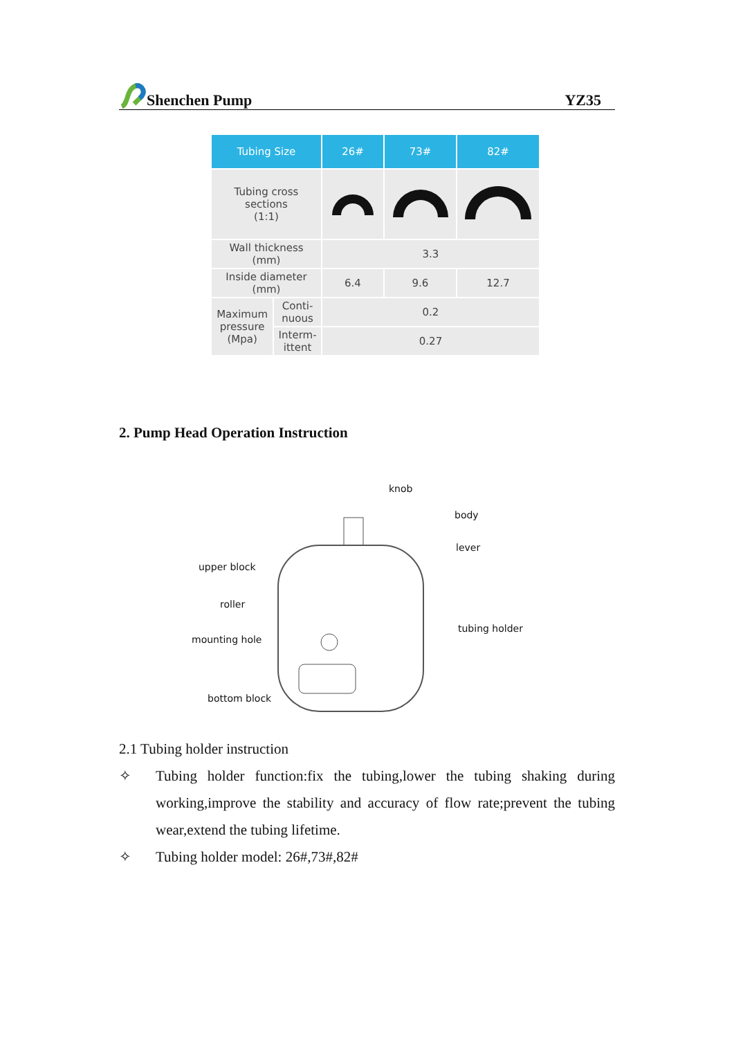Shenchen Pump YZ35
| Tubing Size | | 26# | 73# | 82# |
| --- | --- | --- | --- | --- |
| Tubing cross sections (1:1) | | | | |
| Wall thickness (mm) | | 3.3 | | |
| Inside diameter (mm) | | 6.4 | 9.6 | 12.7 |
| Maximum pressure (Mpa) | Conti- nuous | 0.2 | | |
| | Interm- ittent | 0.27 | | |
2. Pump Head Operation Instruction
knob
body
lever
upper block
roller
tubing holder
mounting hole
bottom block
2.1 Tubing holder instruction
✧ Tubing holder function:fix the tubing,lower the tubing shaking during working,improve the stability and accuracy of flow rate;prevent the tubing wear,extend the tubing lifetime.
✧ Tubing holder model: 26#,73#,82#